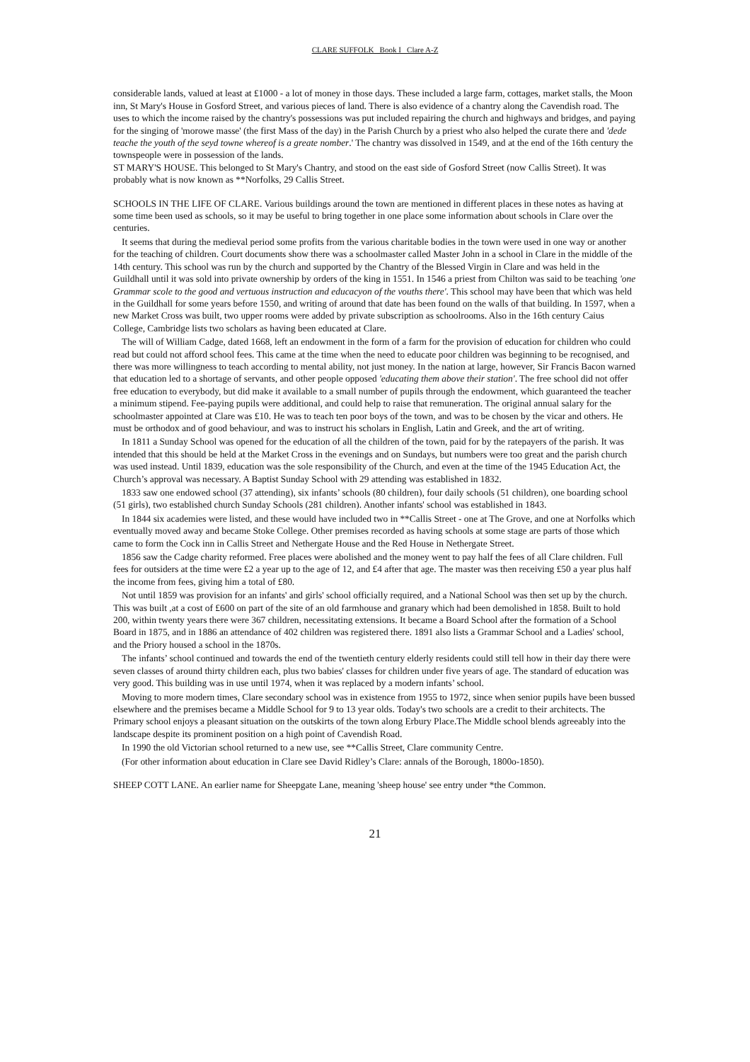CLARE SUFFOLK Book I Clare A-Z
considerable lands, valued at least at £1000 - a lot of money in those days. These included a large farm, cottages, market stalls, the Moon inn, St Mary's House in Gosford Street, and various pieces of land. There is also evidence of a chantry along the Cavendish road. The uses to which the income raised by the chantry's possessions was put included repairing the church and highways and bridges, and paying for the singing of 'morowe masse' (the first Mass of the day) in the Parish Church by a priest who also helped the curate there and 'dede teache the youth of the seyd towne whereof is a greate nomber.' The chantry was dissolved in 1549, and at the end of the 16th century the townspeople were in possession of the lands.
ST MARY'S HOUSE. This belonged to St Mary's Chantry, and stood on the east side of Gosford Street (now Callis Street). It was probably what is now known as **Norfolks, 29 Callis Street.
SCHOOLS IN THE LIFE OF CLARE. Various buildings around the town are mentioned in different places in these notes as having at some time been used as schools, so it may be useful to bring together in one place some information about schools in Clare over the centuries.
It seems that during the medieval period some profits from the various charitable bodies in the town were used in one way or another for the teaching of children. Court documents show there was a schoolmaster called Master John in a school in Clare in the middle of the 14th century. This school was run by the church and supported by the Chantry of the Blessed Virgin in Clare and was held in the Guildhall until it was sold into private ownership by orders of the king in 1551. In 1546 a priest from Chilton was said to be teaching 'one Grammar scole to the good and vertuous instruction and educacyon of the vouths there'. This school may have been that which was held in the Guildhall for some years before 1550, and writing of around that date has been found on the walls of that building. In 1597, when a new Market Cross was built, two upper rooms were added by private subscription as schoolrooms. Also in the 16th century Caius College, Cambridge lists two scholars as having been educated at Clare.
The will of William Cadge, dated 1668, left an endowment in the form of a farm for the provision of education for children who could read but could not afford school fees. This came at the time when the need to educate poor children was beginning to be recognised, and there was more willingness to teach according to mental ability, not just money. In the nation at large, however, Sir Francis Bacon warned that education led to a shortage of servants, and other people opposed 'educating them above their station'. The free school did not offer free education to everybody, but did make it available to a small number of pupils through the endowment, which guaranteed the teacher a minimum stipend. Fee-paying pupils were additional, and could help to raise that remuneration. The original annual salary for the schoolmaster appointed at Clare was £10. He was to teach ten poor boys of the town, and was to be chosen by the vicar and others. He must be orthodox and of good behaviour, and was to instruct his scholars in English, Latin and Greek, and the art of writing.
In 1811 a Sunday School was opened for the education of all the children of the town, paid for by the ratepayers of the parish. It was intended that this should be held at the Market Cross in the evenings and on Sundays, but numbers were too great and the parish church was used instead. Until 1839, education was the sole responsibility of the Church, and even at the time of the 1945 Education Act, the Church’s approval was necessary. A Baptist Sunday School with 29 attending was established in 1832.
1833 saw one endowed school (37 attending), six infants’ schools (80 children), four daily schools (51 children), one boarding school (51 girls), two established church Sunday Schools (281 children). Another infants' school was established in 1843.
In 1844 six academies were listed, and these would have included two in **Callis Street - one at The Grove, and one at Norfolks which eventually moved away and became Stoke College. Other premises recorded as having schools at some stage are parts of those which came to form the Cock inn in Callis Street and Nethergate House and the Red House in Nethergate Street.
1856 saw the Cadge charity reformed. Free places were abolished and the money went to pay half the fees of all Clare children. Full fees for outsiders at the time were £2 a year up to the age of 12, and £4 after that age. The master was then receiving £50 a year plus half the income from fees, giving him a total of £80.
Not until 1859 was provision for an infants' and girls' school officially required, and a National School was then set up by the church. This was built ,at a cost of £600 on part of the site of an old farmhouse and granary which had been demolished in 1858. Built to hold 200, within twenty years there were 367 children, necessitating extensions. It became a Board School after the formation of a School Board in 1875, and in 1886 an attendance of 402 children was registered there. 1891 also lists a Grammar School and a Ladies' school, and the Priory housed a school in the 1870s.
The infants’ school continued and towards the end of the twentieth century elderly residents could still tell how in their day there were seven classes of around thirty children each, plus two babies' classes for children under five years of age. The standard of education was very good. This building was in use until 1974, when it was replaced by a modern infants’ school.
Moving to more modern times, Clare secondary school was in existence from 1955 to 1972, since when senior pupils have been bussed elsewhere and the premises became a Middle School for 9 to 13 year olds. Today's two schools are a credit to their architects. The Primary school enjoys a pleasant situation on the outskirts of the town along Erbury Place.The Middle school blends agreeably into the landscape despite its prominent position on a high point of Cavendish Road.
In 1990 the old Victorian school returned to a new use, see **Callis Street, Clare community Centre.
(For other information about education in Clare see David Ridley’s Clare: annals of the Borough, 1800o-1850).
SHEEP COTT LANE. An earlier name for Sheepgate Lane, meaning 'sheep house' see entry under *the Common.
21